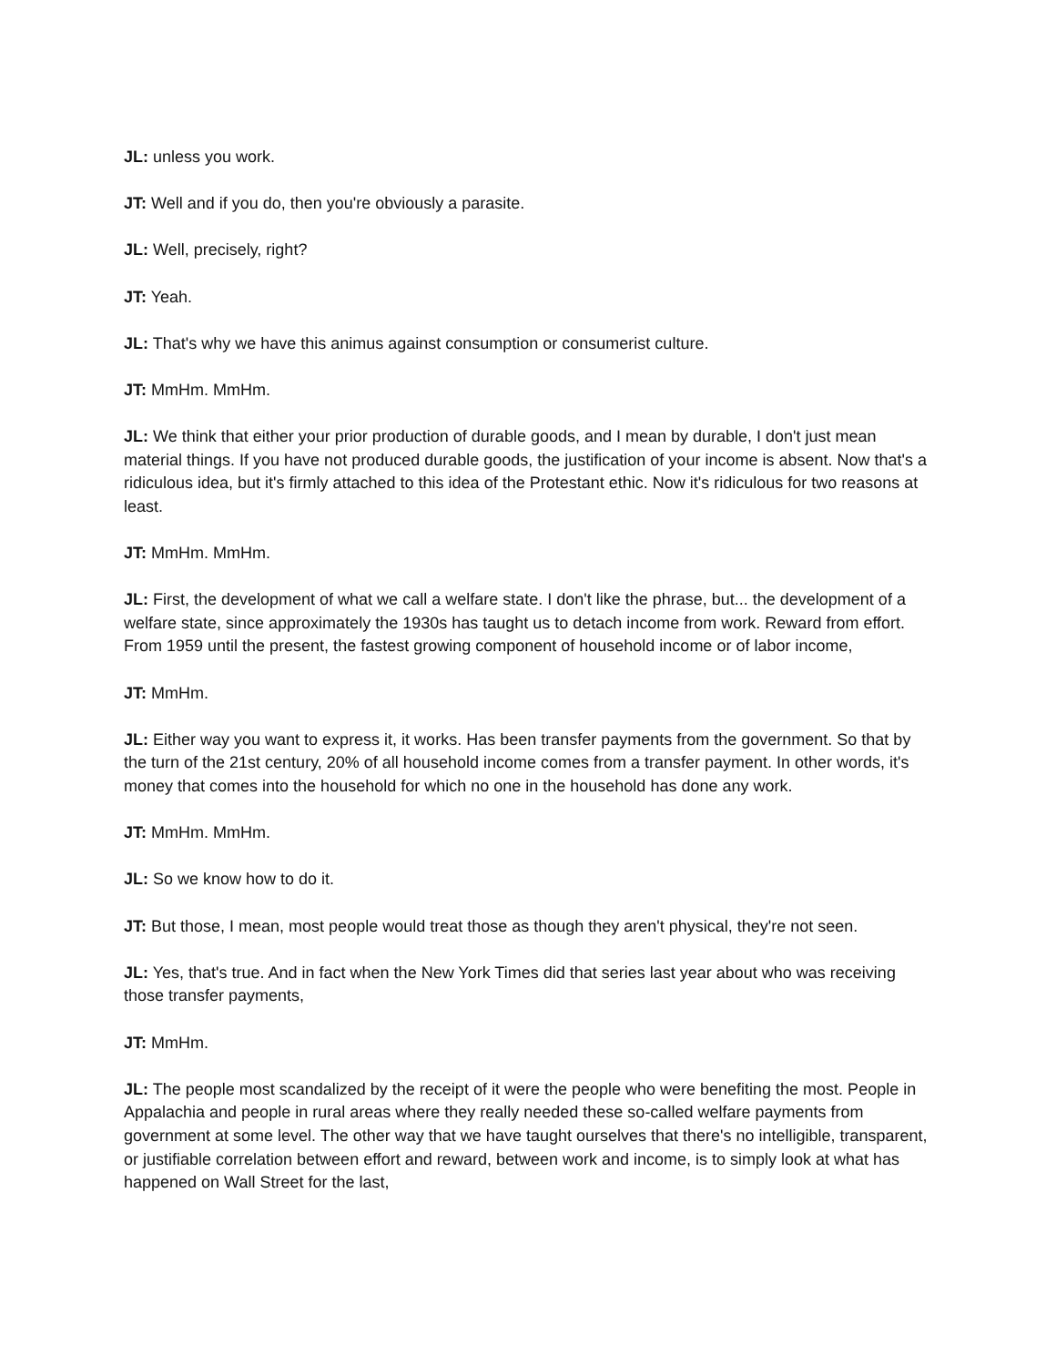JL: unless you work.
JT: Well and if you do, then you're obviously a parasite.
JL: Well, precisely, right?
JT: Yeah.
JL: That's why we have this animus against consumption or consumerist culture.
JT: MmHm. MmHm.
JL: We think that either your prior production of durable goods, and I mean by durable, I don't just mean material things. If you have not produced durable goods, the justification of your income is absent. Now that's a ridiculous idea, but it's firmly attached to this idea of the Protestant ethic. Now it's ridiculous for two reasons at least.
JT: MmHm. MmHm.
JL: First, the development of what we call a welfare state. I don't like the phrase, but... the development of a welfare state, since approximately the 1930s has taught us to detach income from work. Reward from effort. From 1959 until the present, the fastest growing component of household income or of labor income,
JT: MmHm.
JL: Either way you want to express it, it works. Has been transfer payments from the government. So that by the turn of the 21st century, 20% of all household income comes from a transfer payment. In other words, it's money that comes into the household for which no one in the household has done any work.
JT: MmHm. MmHm.
JL: So we know how to do it.
JT: But those, I mean, most people would treat those as though they aren't physical, they're not seen.
JL: Yes, that's true. And in fact when the New York Times did that series last year about who was receiving those transfer payments,
JT: MmHm.
JL: The people most scandalized by the receipt of it were the people who were benefiting the most. People in Appalachia and people in rural areas where they really needed these so-called welfare payments from government at some level. The other way that we have taught ourselves that there's no intelligible, transparent, or justifiable correlation between effort and reward, between work and income, is to simply look at what has happened on Wall Street for the last,